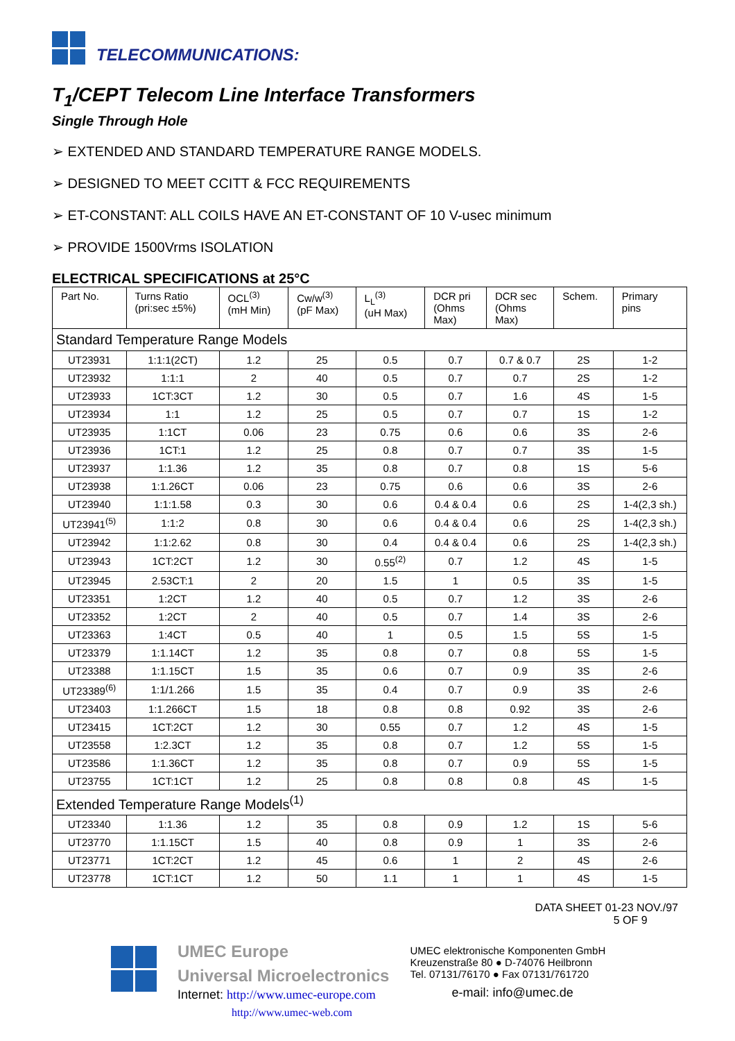TELECOMMUNICATIONS:
T<sub>1</sub>/CEPT Telecom Line Interface Transformers
Single Through Hole
➢ EXTENDED AND STANDARD TEMPERATURE RANGE MODELS.
➢ DESIGNED TO MEET CCITT & FCC REQUIREMENTS
➢ ET-CONSTANT: ALL COILS HAVE AN ET-CONSTANT OF 10 V-usec minimum
➢ PROVIDE 1500Vrms ISOLATION
ELECTRICAL SPECIFICATIONS at 25°C
| Part No. | Turns Ratio (pri:sec ±5%) | OCL<sup>(3)</sup> (mH Min) | Cw/w<sup>(3)</sup> (pF Max) | L<sub>L</sub><sup>(3)</sup> (uH Max) | DCR pri (Ohms Max) | DCR sec (Ohms Max) | Schem. | Primary pins |
| --- | --- | --- | --- | --- | --- | --- | --- | --- |
| Standard Temperature Range Models | | | | | | | | |
| UT23931 | 1:1:1(2CT) | 1.2 | 25 | 0.5 | 0.7 | 0.7 & 0.7 | 2S | 1-2 |
| UT23932 | 1:1:1 | 2 | 40 | 0.5 | 0.7 | 0.7 | 2S | 1-2 |
| UT23933 | 1CT:3CT | 1.2 | 30 | 0.5 | 0.7 | 1.6 | 4S | 1-5 |
| UT23934 | 1:1 | 1.2 | 25 | 0.5 | 0.7 | 0.7 | 1S | 1-2 |
| UT23935 | 1:1CT | 0.06 | 23 | 0.75 | 0.6 | 0.6 | 3S | 2-6 |
| UT23936 | 1CT:1 | 1.2 | 25 | 0.8 | 0.7 | 0.7 | 3S | 1-5 |
| UT23937 | 1:1.36 | 1.2 | 35 | 0.8 | 0.7 | 0.8 | 1S | 5-6 |
| UT23938 | 1:1.26CT | 0.06 | 23 | 0.75 | 0.6 | 0.6 | 3S | 2-6 |
| UT23940 | 1:1:1.58 | 0.3 | 30 | 0.6 | 0.4 & 0.4 | 0.6 | 2S | 1-4(2,3 sh.) |
| UT23941<sup>(5)</sup> | 1:1:2 | 0.8 | 30 | 0.6 | 0.4 & 0.4 | 0.6 | 2S | 1-4(2,3 sh.) |
| UT23942 | 1:1:2.62 | 0.8 | 30 | 0.4 | 0.4 & 0.4 | 0.6 | 2S | 1-4(2,3 sh.) |
| UT23943 | 1CT:2CT | 1.2 | 30 | 0.55<sup>(2)</sup> | 0.7 | 1.2 | 4S | 1-5 |
| UT23945 | 2.53CT:1 | 2 | 20 | 1.5 | 1 | 0.5 | 3S | 1-5 |
| UT23351 | 1:2CT | 1.2 | 40 | 0.5 | 0.7 | 1.2 | 3S | 2-6 |
| UT23352 | 1:2CT | 2 | 40 | 0.5 | 0.7 | 1.4 | 3S | 2-6 |
| UT23363 | 1:4CT | 0.5 | 40 | 1 | 0.5 | 1.5 | 5S | 1-5 |
| UT23379 | 1:1.14CT | 1.2 | 35 | 0.8 | 0.7 | 0.8 | 5S | 1-5 |
| UT23388 | 1:1.15CT | 1.5 | 35 | 0.6 | 0.7 | 0.9 | 3S | 2-6 |
| UT23389<sup>(6)</sup> | 1:1/1.266 | 1.5 | 35 | 0.4 | 0.7 | 0.9 | 3S | 2-6 |
| UT23403 | 1:1.266CT | 1.5 | 18 | 0.8 | 0.8 | 0.92 | 3S | 2-6 |
| UT23415 | 1CT:2CT | 1.2 | 30 | 0.55 | 0.7 | 1.2 | 4S | 1-5 |
| UT23558 | 1:2.3CT | 1.2 | 35 | 0.8 | 0.7 | 1.2 | 5S | 1-5 |
| UT23586 | 1:1.36CT | 1.2 | 35 | 0.8 | 0.7 | 0.9 | 5S | 1-5 |
| UT23755 | 1CT:1CT | 1.2 | 25 | 0.8 | 0.8 | 0.8 | 4S | 1-5 |
| Extended Temperature Range Models<sup>(1)</sup> | | | | | | | | |
| UT23340 | 1:1.36 | 1.2 | 35 | 0.8 | 0.9 | 1.2 | 1S | 5-6 |
| UT23770 | 1:1.15CT | 1.5 | 40 | 0.8 | 0.9 | 1 | 3S | 2-6 |
| UT23771 | 1CT:2CT | 1.2 | 45 | 0.6 | 1 | 2 | 4S | 2-6 |
| UT23778 | 1CT:1CT | 1.2 | 50 | 1.1 | 1 | 1 | 4S | 1-5 |
DATA SHEET 01-23 NOV./97
5 OF 9
UMEC Europe
Universal Microelectronics
Internet: http://www.umec-europe.com
http://www.umec-web.com
UMEC elektronische Komponenten GmbH
Kreuzenstraße 80 ● D-74076 Heilbronn
Tel. 07131/76170 ● Fax 07131/761720
e-mail: info@umec.de